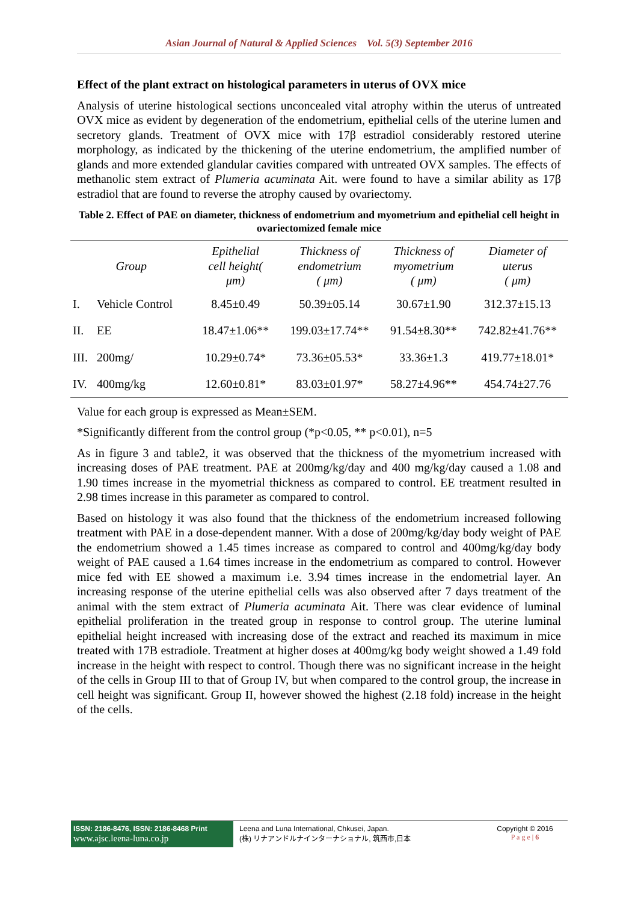Asian Journal of Natural & Applied Sciences Vol. 5(3) September 2016
Effect of the plant extract on histological parameters in uterus of OVX mice
Analysis of uterine histological sections unconcealed vital atrophy within the uterus of untreated OVX mice as evident by degeneration of the endometrium, epithelial cells of the uterine lumen and secretory glands. Treatment of OVX mice with 17β estradiol considerably restored uterine morphology, as indicated by the thickening of the uterine endometrium, the amplified number of glands and more extended glandular cavities compared with untreated OVX samples. The effects of methanolic stem extract of Plumeria acuminata Ait. were found to have a similar ability as 17β estradiol that are found to reverse the atrophy caused by ovariectomy.
Table 2. Effect of PAE on diameter, thickness of endometrium and myometrium and epithelial cell height in ovariectomized female mice
| Group | | Epithelial cell height( μm) | Thickness of endometrium ( μm) | Thickness of myometrium ( μm) | Diameter of uterus ( μm) |
| --- | --- | --- | --- | --- | --- |
| I. | Vehicle Control | 8.45±0.49 | 50.39±05.14 | 30.67±1.90 | 312.37±15.13 |
| II. | EE | 18.47±1.06** | 199.03±17.74** | 91.54±8.30** | 742.82±41.76** |
| III. | 200mg/ | 10.29±0.74* | 73.36±05.53* | 33.36±1.3 | 419.77±18.01* |
| IV. | 400mg/kg | 12.60±0.81* | 83.03±01.97* | 58.27±4.96** | 454.74±27.76 |
Value for each group is expressed as Mean±SEM.
*Significantly different from the control group (*p<0.05, ** p<0.01), n=5
As in figure 3 and table2, it was observed that the thickness of the myometrium increased with increasing doses of PAE treatment. PAE at 200mg/kg/day and 400 mg/kg/day caused a 1.08 and 1.90 times increase in the myometrial thickness as compared to control. EE treatment resulted in 2.98 times increase in this parameter as compared to control.
Based on histology it was also found that the thickness of the endometrium increased following treatment with PAE in a dose-dependent manner. With a dose of 200mg/kg/day body weight of PAE the endometrium showed a 1.45 times increase as compared to control and 400mg/kg/day body weight of PAE caused a 1.64 times increase in the endometrium as compared to control. However mice fed with EE showed a maximum i.e. 3.94 times increase in the endometrial layer. An increasing response of the uterine epithelial cells was also observed after 7 days treatment of the animal with the stem extract of Plumeria acuminata Ait. There was clear evidence of luminal epithelial proliferation in the treated group in response to control group. The uterine luminal epithelial height increased with increasing dose of the extract and reached its maximum in mice treated with 17B estradiole. Treatment at higher doses at 400mg/kg body weight showed a 1.49 fold increase in the height with respect to control. Though there was no significant increase in the height of the cells in Group III to that of Group IV, but when compared to the control group, the increase in cell height was significant. Group II, however showed the highest (2.18 fold) increase in the height of the cells.
ISSN: 2186-8476, ISSN: 2186-8468 Print
www.ajsc.leena-luna.co.jp
Leena and Luna International, Chkusei, Japan.
(株) リナアンドルナインターナショナル, 筑西市,日本
Copyright © 2016
P a g e | 6